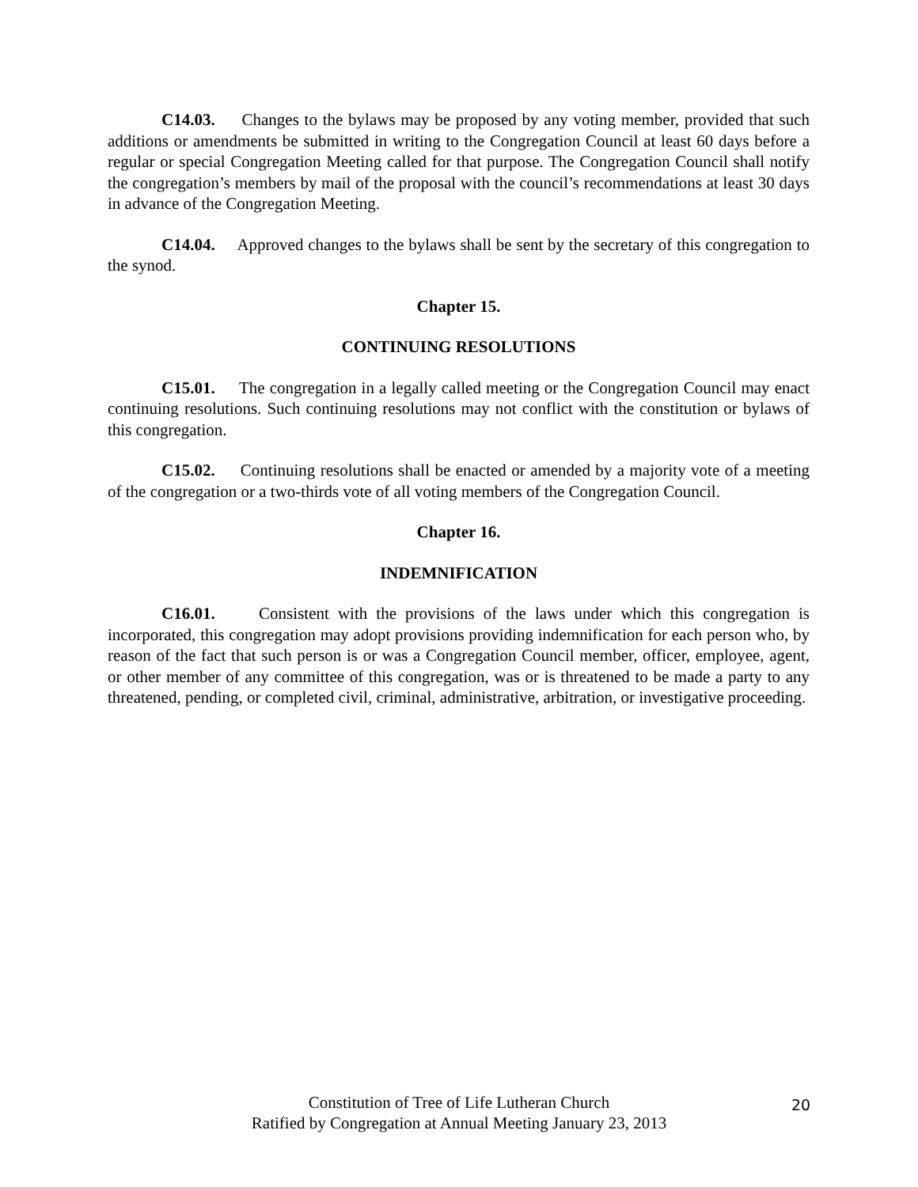C14.03. Changes to the bylaws may be proposed by any voting member, provided that such additions or amendments be submitted in writing to the Congregation Council at least 60 days before a regular or special Congregation Meeting called for that purpose. The Congregation Council shall notify the congregation’s members by mail of the proposal with the council’s recommendations at least 30 days in advance of the Congregation Meeting.
C14.04. Approved changes to the bylaws shall be sent by the secretary of this congregation to the synod.
Chapter 15.
CONTINUING RESOLUTIONS
C15.01. The congregation in a legally called meeting or the Congregation Council may enact continuing resolutions. Such continuing resolutions may not conflict with the constitution or bylaws of this congregation.
C15.02. Continuing resolutions shall be enacted or amended by a majority vote of a meeting of the congregation or a two-thirds vote of all voting members of the Congregation Council.
Chapter 16.
INDEMNIFICATION
C16.01. Consistent with the provisions of the laws under which this congregation is incorporated, this congregation may adopt provisions providing indemnification for each person who, by reason of the fact that such person is or was a Congregation Council member, officer, employee, agent, or other member of any committee of this congregation, was or is threatened to be made a party to any threatened, pending, or completed civil, criminal, administrative, arbitration, or investigative proceeding.
Constitution of Tree of Life Lutheran Church
Ratified by Congregation at Annual Meeting January 23, 2013
20